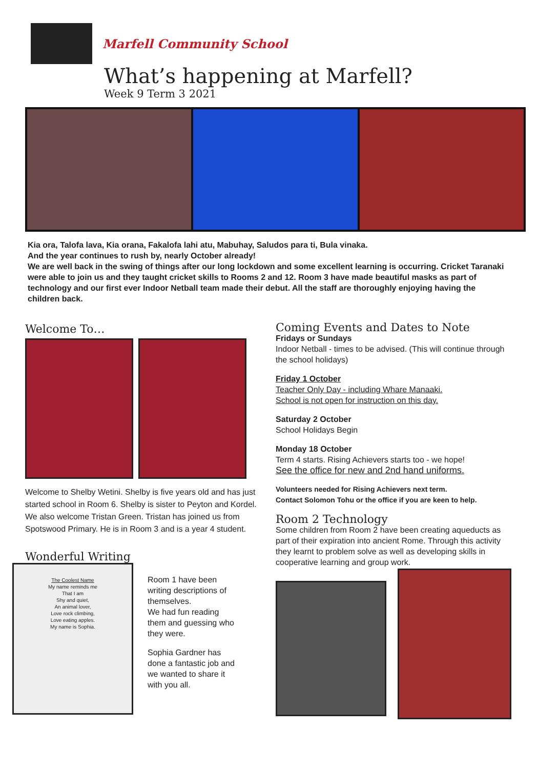Marfell Community School
What’s happening at Marfell?
Week 9 Term 3 2021
Kia ora, Talofa lava, Kia orana, Fakalofa lahi atu, Mabuhay, Saludos para ti, Bula vinaka.
And the year continues to rush by, nearly October already!
We are well back in the swing of things after our long lockdown and some excellent learning is occurring. Cricket Taranaki were able to join us and they taught cricket skills to Rooms 2 and 12. Room 3 have made beautiful masks as part of technology and our first ever Indoor Netball team made their debut. All the staff are thoroughly enjoying having the children back.
Welcome To…
Welcome to Shelby Wetini. Shelby is five years old and has just started school in Room 6. Shelby is sister to Peyton and Kordel.
We also welcome Tristan Green. Tristan has joined us from Spotswood Primary. He is in Room 3 and is a year 4 student.
Wonderful Writing
The Coolest Name
My name reminds me
That I am
Shy and quiet,
An animal lover,
Love rock climbing,
Love eating apples.
My name is Sophia.
Room 1 have been writing descriptions of themselves.
We had fun reading them and guessing who they were.
Sophia Gardner has done a fantastic job and we wanted to share it with you all.
Coming Events and Dates to Note
Fridays or Sundays
Indoor Netball - times to be advised. (This will continue through the school holidays)
Friday 1 October
Teacher Only Day - including Whare Manaaki.
School is not open for instruction on this day.
Saturday 2 October
School Holidays Begin
Monday 18 October
Term 4 starts. Rising Achievers starts too - we hope!
See the office for new and 2nd hand uniforms.
Volunteers needed for Rising Achievers next term.
Contact Solomon Tohu or the office if you are keen to help.
Room 2 Technology
Some children from Room 2 have been creating aqueducts as part of their expiration into ancient Rome. Through this activity they learnt to problem solve as well as developing skills in cooperative learning and group work.